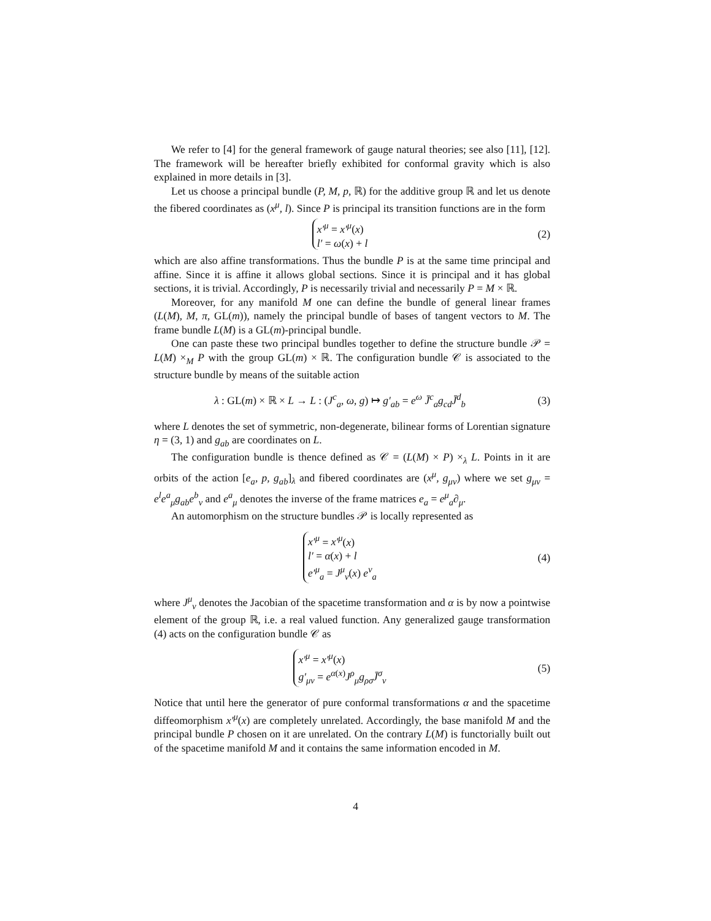We refer to [4] for the general framework of gauge natural theories; see also [11], [12]. The framework will be hereafter briefly exhibited for conformal gravity which is also explained in more details in [3].
Let us choose a principal bundle (P, M, p, ℝ) for the additive group ℝ and let us denote the fibered coordinates as (x<sup>μ</sup>, l). Since P is principal its transition functions are in the form
x′<sup>μ</sup> = x′<sup>μ</sup>(x)
l′ = ω(x) + l
(2)
which are also affine transformations. Thus the bundle P is at the same time principal and affine. Since it is affine it allows global sections. Since it is principal and it has global sections, it is trivial. Accordingly, P is necessarily trivial and necessarily P = M × ℝ.
Moreover, for any manifold M one can define the bundle of general linear frames (L(M), M, π, GL(m)), namely the principal bundle of bases of tangent vectors to M. The frame bundle L(M) is a GL(m)-principal bundle.
One can paste these two principal bundles together to define the structure bundle 𝒫 = L(M) ×<sub>M</sub> P with the group GL(m) × ℝ. The configuration bundle 𝒞 is associated to the structure bundle by means of the suitable action
λ : GL(m) × ℝ × L → L : (J<sup>c</sup><sub>a</sub>, ω, g) ↦ g′<sub>ab</sub> = e<sup>ω</sup> J̄<sup>c</sup><sub>a</sub>g<sub>cd</sub>J̄<sup>d</sup><sub>b</sub>
(3)
where L denotes the set of symmetric, non-degenerate, bilinear forms of Lorentian signature η = (3, 1) and g<sub>ab</sub> are coordinates on L.
The configuration bundle is thence defined as 𝒞 = (L(M) × P) ×<sub>λ</sub> L. Points in it are orbits of the action [e<sub>a</sub>, p, g<sub>ab</sub>]<sub>λ</sub> and fibered coordinates are (x<sup>μ</sup>, g<sub>μν</sub>) where we set g<sub>μν</sub> = e<sup>l</sup>e<sup>a</sup><sub>μ</sub>g<sub>ab</sub>e<sup>b</sup><sub>ν</sub> and e<sup>a</sup><sub>μ</sub> denotes the inverse of the frame matrices e<sub>a</sub> = e<sup>μ</sup><sub>a</sub>∂<sub>μ</sub>.
An automorphism on the structure bundles 𝒫 is locally represented as
x′<sup>μ</sup> = x′<sup>μ</sup>(x)
l′ = α(x) + l
e′<sup>μ</sup><sub>a</sub> = J<sup>μ</sup><sub>ν</sub>(x) e<sup>ν</sup><sub>a</sub>
(4)
where J<sup>μ</sup><sub>ν</sub> denotes the Jacobian of the spacetime transformation and α is by now a pointwise element of the group ℝ, i.e. a real valued function. Any generalized gauge transformation (4) acts on the configuration bundle 𝒞 as
x′<sup>μ</sup> = x′<sup>μ</sup>(x)
g′<sub>μν</sub> = e<sup>α(x)</sup>J<sup>ρ</sup><sub>μ</sub>g<sub>ρσ</sub>J̄<sup>σ</sup><sub>ν</sub>
(5)
Notice that until here the generator of pure conformal transformations α and the spacetime diffeomorphism x′<sup>μ</sup>(x) are completely unrelated. Accordingly, the base manifold M and the principal bundle P chosen on it are unrelated. On the contrary L(M) is functorially built out of the spacetime manifold M and it contains the same information encoded in M.
4